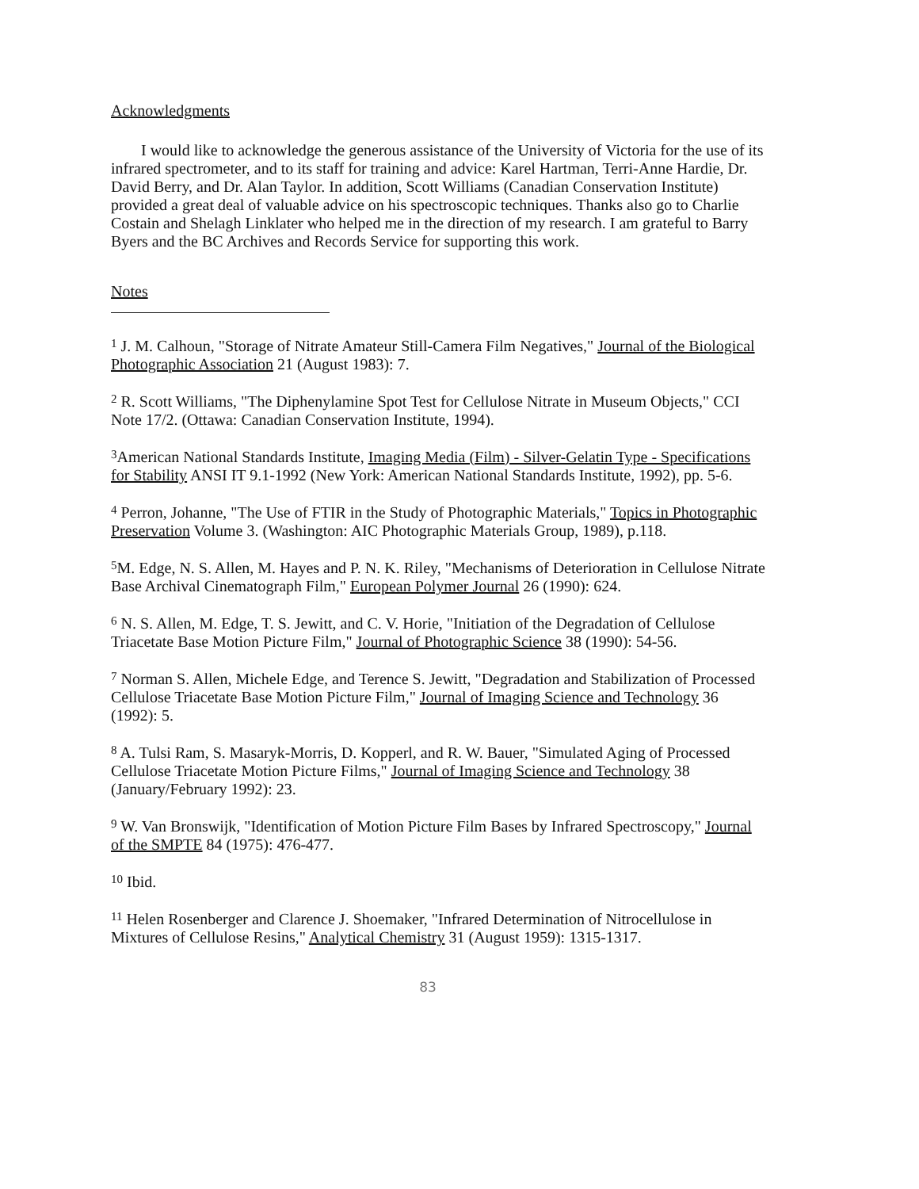Acknowledgments
I would like to acknowledge the generous assistance of the University of Victoria for the use of its infrared spectrometer, and to its staff for training and advice: Karel Hartman, Terri-Anne Hardie, Dr. David Berry, and Dr. Alan Taylor. In addition, Scott Williams (Canadian Conservation Institute) provided a great deal of valuable advice on his spectroscopic techniques. Thanks also go to Charlie Costain and Shelagh Linklater who helped me in the direction of my research. I am grateful to Barry Byers and the BC Archives and Records Service for supporting this work.
Notes
<sup>1</sup> J. M. Calhoun, "Storage of Nitrate Amateur Still-Camera Film Negatives," Journal of the Biological Photographic Association 21 (August 1983): 7.
<sup>2</sup> R. Scott Williams, "The Diphenylamine Spot Test for Cellulose Nitrate in Museum Objects," CCI Note 17/2. (Ottawa: Canadian Conservation Institute, 1994).
<sup>3</sup> American National Standards Institute, Imaging Media (Film) - Silver-Gelatin Type - Specifications for Stability ANSI IT 9.1-1992 (New York: American National Standards Institute, 1992), pp. 5-6.
<sup>4</sup> Perron, Johanne, "The Use of FTIR in the Study of Photographic Materials," Topics in Photographic Preservation Volume 3. (Washington: AIC Photographic Materials Group, 1989), p.118.
<sup>5</sup> M. Edge, N. S. Allen, M. Hayes and P. N. K. Riley, "Mechanisms of Deterioration in Cellulose Nitrate Base Archival Cinematograph Film," European Polymer Journal 26 (1990): 624.
<sup>6</sup> N. S. Allen, M. Edge, T. S. Jewitt, and C. V. Horie, "Initiation of the Degradation of Cellulose Triacetate Base Motion Picture Film," Journal of Photographic Science 38 (1990): 54-56.
<sup>7</sup> Norman S. Allen, Michele Edge, and Terence S. Jewitt, "Degradation and Stabilization of Processed Cellulose Triacetate Base Motion Picture Film," Journal of Imaging Science and Technology 36 (1992): 5.
<sup>8</sup> A. Tulsi Ram, S. Masaryk-Morris, D. Kopperl, and R. W. Bauer, "Simulated Aging of Processed Cellulose Triacetate Motion Picture Films," Journal of Imaging Science and Technology 38 (January/February 1992): 23.
<sup>9</sup> W. Van Bronswijk, "Identification of Motion Picture Film Bases by Infrared Spectroscopy," Journal of the SMPTE 84 (1975): 476-477.
<sup>10</sup> Ibid.
<sup>11</sup> Helen Rosenberger and Clarence J. Shoemaker, "Infrared Determination of Nitrocellulose in Mixtures of Cellulose Resins," Analytical Chemistry 31 (August 1959): 1315-1317.
83